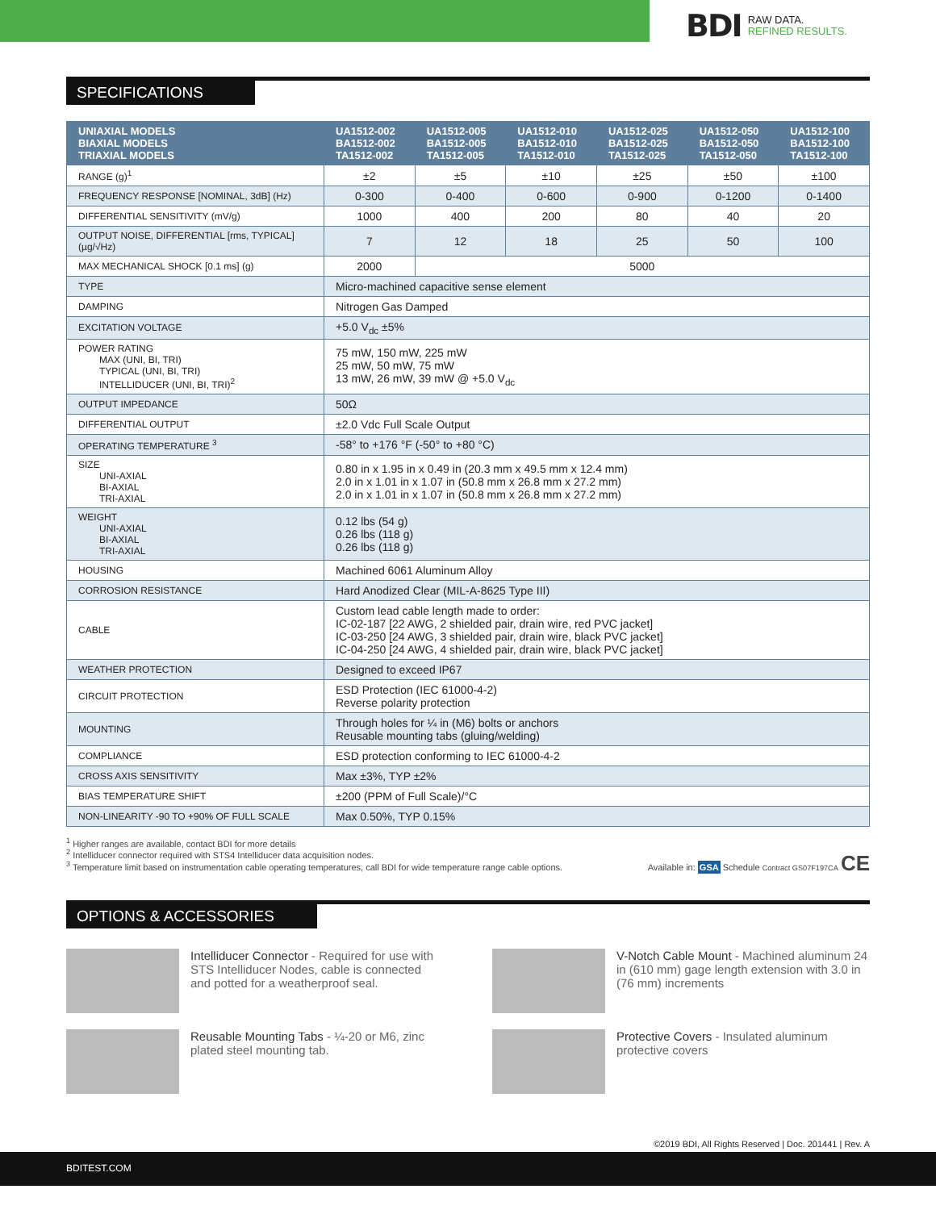BDI RAW DATA.
REFINED RESULTS.
SPECIFICATIONS
| UNIAXIAL MODELS BIAXIAL MODELS TRIAXIAL MODELS | UA1512-002 BA1512-002 TA1512-002 | UA1512-005 BA1512-005 TA1512-005 | UA1512-010 BA1512-010 TA1512-010 | UA1512-025 BA1512-025 TA1512-025 | UA1512-050 BA1512-050 TA1512-050 | UA1512-100 BA1512-100 TA1512-100 |
| --- | --- | --- | --- | --- | --- | --- |
| RANGE (g)<sup>1</sup> | ±2 | ±5 | ±10 | ±25 | ±50 | ±100 |
| FREQUENCY RESPONSE [NOMINAL, 3dB] (Hz) | 0-300 | 0-400 | 0-600 | 0-900 | 0-1200 | 0-1400 |
| DIFFERENTIAL SENSITIVITY (mV/g) | 1000 | 400 | 200 | 80 | 40 | 20 |
| OUTPUT NOISE, DIFFERENTIAL [rms, TYPICAL] (µg/√Hz) | 7 | 12 | 18 | 25 | 50 | 100 |
| MAX MECHANICAL SHOCK [0.1 ms] (g) | 2000 | 5000 | | | | |
| TYPE | Micro-machined capacitive sense element | | | | | |
| DAMPING | Nitrogen Gas Damped | | | | | |
| EXCITATION VOLTAGE | +5.0 V<sub>dc</sub> ±5% | | | | | |
| POWER RATING MAX (UNI, BI, TRI) TYPICAL (UNI, BI, TRI) INTELLIDUCER (UNI, BI, TRI)<sup>2</sup> | 75 mW, 150 mW, 225 mW 25 mW, 50 mW, 75 mW 13 mW, 26 mW, 39 mW @ +5.0 V<sub>dc</sub> | | | | | |
| OUTPUT IMPEDANCE | 50Ω | | | | | |
| DIFFERENTIAL OUTPUT | ±2.0 Vdc Full Scale Output | | | | | |
| OPERATING TEMPERATURE <sup>3</sup> | -58° to +176 °F (-50° to +80 °C) | | | | | |
| SIZE UNI-AXIAL BI-AXIAL TRI-AXIAL | 0.80 in x 1.95 in x 0.49 in (20.3 mm x 49.5 mm x 12.4 mm) 2.0 in x 1.01 in x 1.07 in (50.8 mm x 26.8 mm x 27.2 mm) 2.0 in x 1.01 in x 1.07 in (50.8 mm x 26.8 mm x 27.2 mm) | | | | | |
| WEIGHT UNI-AXIAL BI-AXIAL TRI-AXIAL | 0.12 lbs (54 g) 0.26 lbs (118 g) 0.26 lbs (118 g) | | | | | |
| HOUSING | Machined 6061 Aluminum Alloy | | | | | |
| CORROSION RESISTANCE | Hard Anodized Clear (MIL-A-8625 Type III) | | | | | |
| CABLE | Custom lead cable length made to order: IC-02-187 [22 AWG, 2 shielded pair, drain wire, red PVC jacket] IC-03-250 [24 AWG, 3 shielded pair, drain wire, black PVC jacket] IC-04-250 [24 AWG, 4 shielded pair, drain wire, black PVC jacket] | | | | | |
| WEATHER PROTECTION | Designed to exceed IP67 | | | | | |
| CIRCUIT PROTECTION | ESD Protection (IEC 61000-4-2) Reverse polarity protection | | | | | |
| MOUNTING | Through holes for ¼ in (M6) bolts or anchors Reusable mounting tabs (gluing/welding) | | | | | |
| COMPLIANCE | ESD protection conforming to IEC 61000-4-2 | | | | | |
| CROSS AXIS SENSITIVITY | Max ±3%, TYP ±2% | | | | | |
| BIAS TEMPERATURE SHIFT | ±200 (PPM of Full Scale)/°C | | | | | |
| NON-LINEARITY -90 TO +90% OF FULL SCALE | Max 0.50%, TYP 0.15% | | | | | |
<sup>1</sup> Higher ranges are available, contact BDI for more details
<sup>2</sup> Intelliducer connector required with STS4 Intelliducer data acquisition nodes.
<sup>3</sup> Temperature limit based on instrumentation cable operating temperatures, call BDI for wide temperature range cable options.
Available in: GSA Schedule Contract GS07F197CA CE
OPTIONS & ACCESSORIES
Intelliducer Connector - Required for use with STS Intelliducer Nodes, cable is connected and potted for a weatherproof seal.
V-Notch Cable Mount - Machined aluminum 24 in (610 mm) gage length extension with 3.0 in (76 mm) increments
Reusable Mounting Tabs - ¼-20 or M6, zinc plated steel mounting tab.
Protective Covers - Insulated aluminum protective covers
©2019 BDI, All Rights Reserved | Doc. 201441 | Rev. A
BDITEST.COM